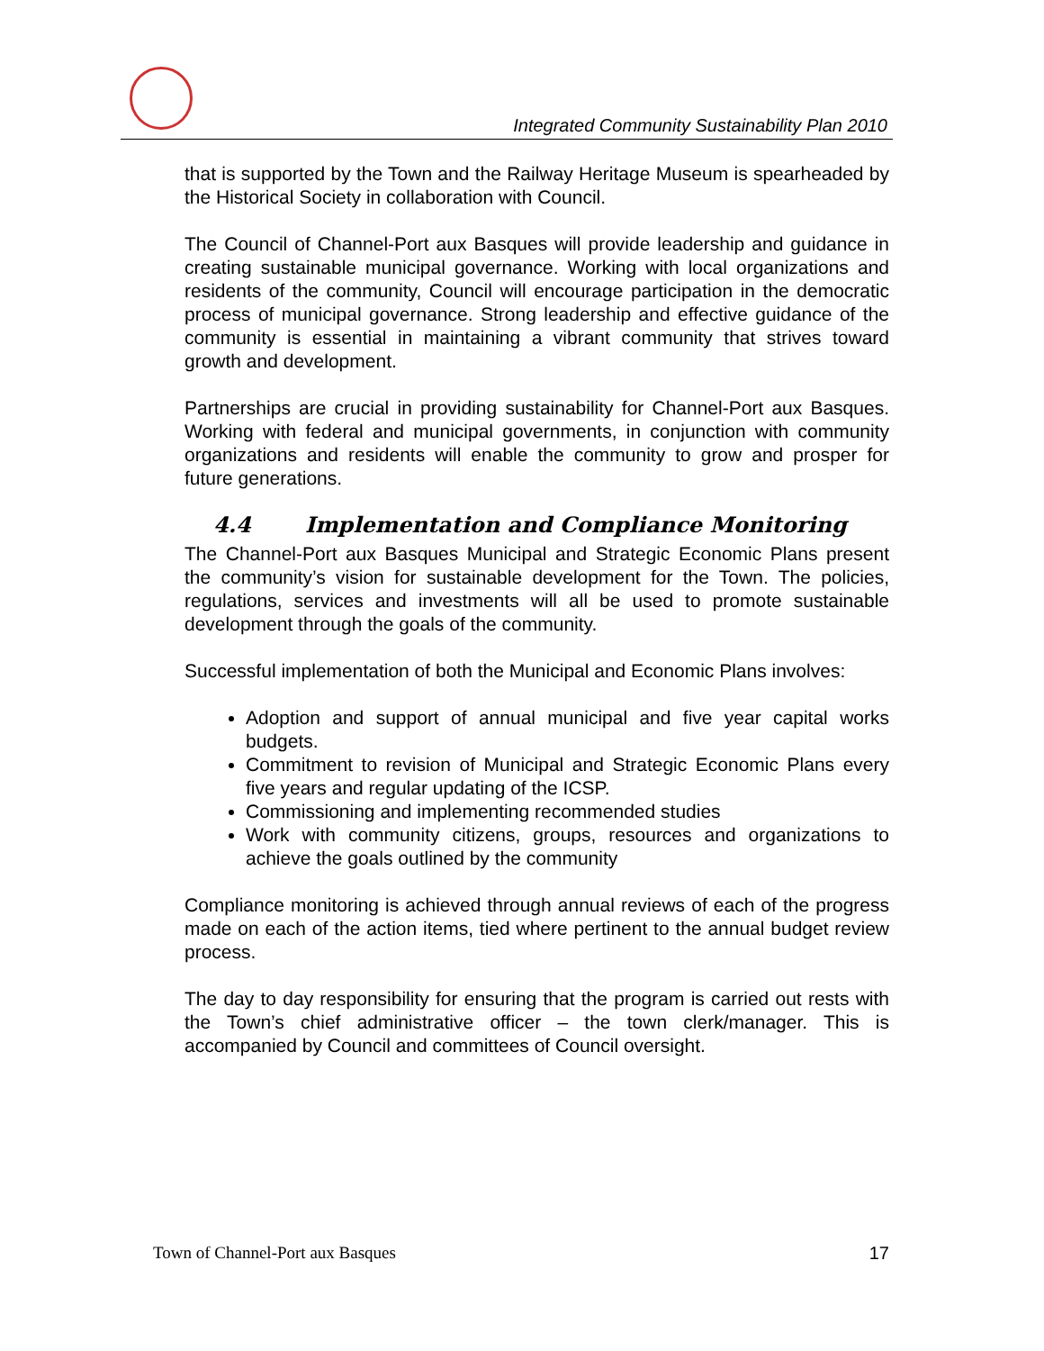Integrated Community Sustainability Plan 2010
that is supported by the Town and the Railway Heritage Museum is spearheaded by the Historical Society in collaboration with Council.
The Council of Channel-Port aux Basques will provide leadership and guidance in creating sustainable municipal governance. Working with local organizations and residents of the community, Council will encourage participation in the democratic process of municipal governance. Strong leadership and effective guidance of the community is essential in maintaining a vibrant community that strives toward growth and development.
Partnerships are crucial in providing sustainability for Channel-Port aux Basques. Working with federal and municipal governments, in conjunction with community organizations and residents will enable the community to grow and prosper for future generations.
4.4 Implementation and Compliance Monitoring
The Channel-Port aux Basques Municipal and Strategic Economic Plans present the community’s vision for sustainable development for the Town. The policies, regulations, services and investments will all be used to promote sustainable development through the goals of the community.
Successful implementation of both the Municipal and Economic Plans involves:
Adoption and support of annual municipal and five year capital works budgets.
Commitment to revision of Municipal and Strategic Economic Plans every five years and regular updating of the ICSP.
Commissioning and implementing recommended studies
Work with community citizens, groups, resources and organizations to achieve the goals outlined by the community
Compliance monitoring is achieved through annual reviews of each of the progress made on each of the action items, tied where pertinent to the annual budget review process.
The day to day responsibility for ensuring that the program is carried out rests with the Town’s chief administrative officer – the town clerk/manager. This is accompanied by Council and committees of Council oversight.
Town of Channel-Port aux Basques 17